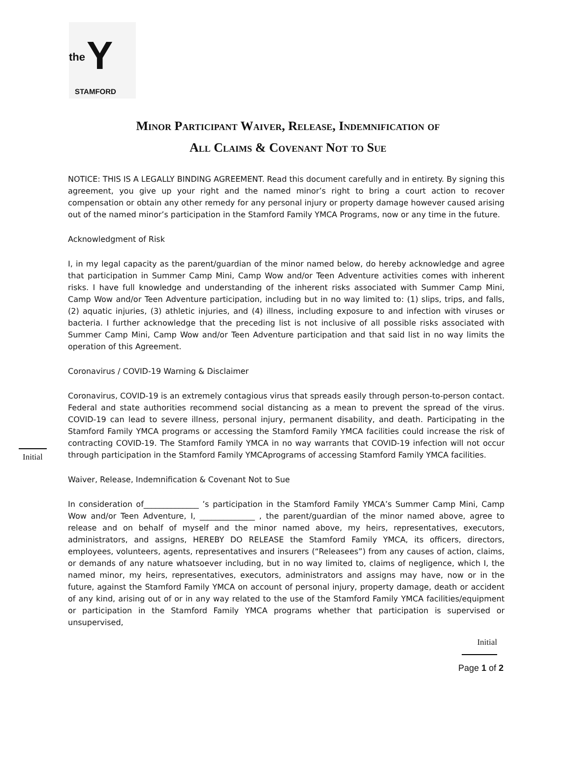the Y
STAMFORD
Minor Participant Waiver, Release, Indemnification of
All Claims & Covenant Not to Sue
NOTICE: THIS IS A LEGALLY BINDING AGREEMENT. Read this document carefully and in entirety. By signing this agreement, you give up your right and the named minor’s right to bring a court action to recover compensation or obtain any other remedy for any personal injury or property damage however caused arising out of the named minor’s participation in the Stamford Family YMCA Programs, now or any time in the future.
Acknowledgment of Risk
I, in my legal capacity as the parent/guardian of the minor named below, do hereby acknowledge and agree that participation in Summer Camp Mini, Camp Wow and/or Teen Adventure activities comes with inherent risks. I have full knowledge and understanding of the inherent risks associated with Summer Camp Mini, Camp Wow and/or Teen Adventure participation, including but in no way limited to: (1) slips, trips, and falls, (2) aquatic injuries, (3) athletic injuries, and (4) illness, including exposure to and infection with viruses or bacteria. I further acknowledge that the preceding list is not inclusive of all possible risks associated with Summer Camp Mini, Camp Wow and/or Teen Adventure participation and that said list in no way limits the operation of this Agreement.
Coronavirus / COVID-19 Warning & Disclaimer
Coronavirus, COVID-19 is an extremely contagious virus that spreads easily through person-to-person contact. Federal and state authorities recommend social distancing as a mean to prevent the spread of the virus. COVID-19 can lead to severe illness, personal injury, permanent disability, and death. Participating in the Stamford Family YMCA programs or accessing the Stamford Family YMCA facilities could increase the risk of contracting COVID-19. The Stamford Family YMCA in no way warrants that COVID-19 infection will not occur through participation in the Stamford Family YMCAprograms of accessing Stamford Family YMCA facilities.
Initial
Waiver, Release, Indemnification & Covenant Not to Sue
In consideration of______________ ’s participation in the Stamford Family YMCA’s Summer Camp Mini, Camp Wow and/or Teen Adventure, I, ______________ , the parent/guardian of the minor named above, agree to release and on behalf of myself and the minor named above, my heirs, representatives, executors, administrators, and assigns, HEREBY DO RELEASE the Stamford Family YMCA, its officers, directors, employees, volunteers, agents, representatives and insurers (“Releasees”) from any causes of action, claims, or demands of any nature whatsoever including, but in no way limited to, claims of negligence, which I, the named minor, my heirs, representatives, executors, administrators and assigns may have, now or in the future, against the Stamford Family YMCA on account of personal injury, property damage, death or accident of any kind, arising out of or in any way related to the use of the Stamford Family YMCA facilities/equipment or participation in the Stamford Family YMCA programs whether that participation is supervised or unsupervised,
Initial
Page 1 of 2